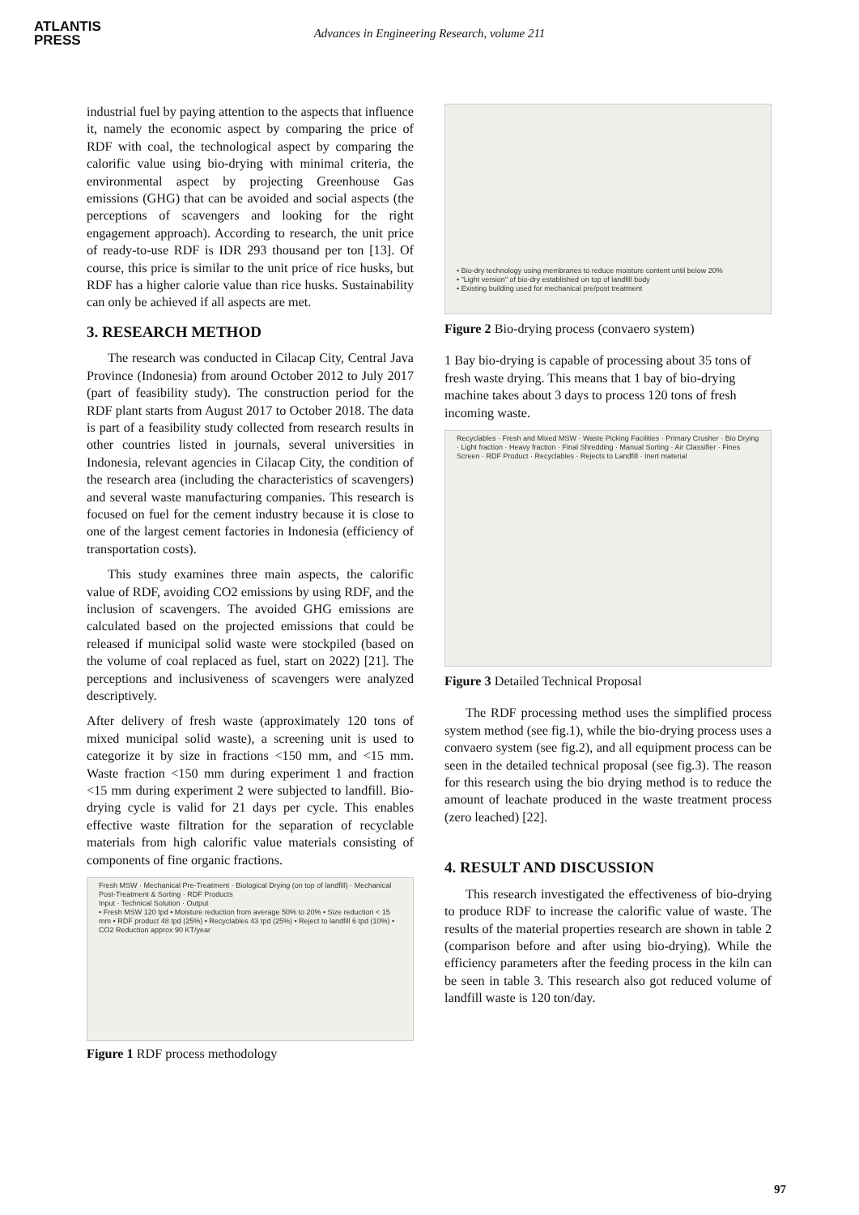ATLANTIS
PRESS
Advances in Engineering Research, volume 211
industrial fuel by paying attention to the aspects that influence it, namely the economic aspect by comparing the price of RDF with coal, the technological aspect by comparing the calorific value using bio-drying with minimal criteria, the environmental aspect by projecting Greenhouse Gas emissions (GHG) that can be avoided and social aspects (the perceptions of scavengers and looking for the right engagement approach). According to research, the unit price of ready-to-use RDF is IDR 293 thousand per ton [13]. Of course, this price is similar to the unit price of rice husks, but RDF has a higher calorie value than rice husks. Sustainability can only be achieved if all aspects are met.
3. RESEARCH METHOD
The research was conducted in Cilacap City, Central Java Province (Indonesia) from around October 2012 to July 2017 (part of feasibility study). The construction period for the RDF plant starts from August 2017 to October 2018. The data is part of a feasibility study collected from research results in other countries listed in journals, several universities in Indonesia, relevant agencies in Cilacap City, the condition of the research area (including the characteristics of scavengers) and several waste manufacturing companies. This research is focused on fuel for the cement industry because it is close to one of the largest cement factories in Indonesia (efficiency of transportation costs).
This study examines three main aspects, the calorific value of RDF, avoiding CO2 emissions by using RDF, and the inclusion of scavengers. The avoided GHG emissions are calculated based on the projected emissions that could be released if municipal solid waste were stockpiled (based on the volume of coal replaced as fuel, start on 2022) [21]. The perceptions and inclusiveness of scavengers were analyzed descriptively.
After delivery of fresh waste (approximately 120 tons of mixed municipal solid waste), a screening unit is used to categorize it by size in fractions <150 mm, and <15 mm. Waste fraction <150 mm during experiment 1 and fraction <15 mm during experiment 2 were subjected to landfill. Bio-drying cycle is valid for 21 days per cycle. This enables effective waste filtration for the separation of recyclable materials from high calorific value materials consisting of components of fine organic fractions.
Fresh MSW · Mechanical Pre-Treatment · Biological Drying (on top of landfill) · Mechanical Post-Treatment & Sorting · RDF Products
Input · Technical Solution · Output
• Fresh MSW 120 tpd • Moisture reduction from average 50% to 20% • Size reduction < 15 mm • RDF product 48 tpd (25%) • Recyclables 43 tpd (25%) • Reject to landfill 6 tpd (10%) • CO2 Reduction approx 90 KT/year
Figure 1 RDF process methodology
• Bio-dry technology using membranes to reduce moisture content until below 20%
• "Light version" of bio-dry established on top of landfill body
• Existing building used for mechanical pre/post treatment
Figure 2 Bio-drying process (convaero system)
1 Bay bio-drying is capable of processing about 35 tons of fresh waste drying. This means that 1 bay of bio-drying machine takes about 3 days to process 120 tons of fresh incoming waste.
Recyclables · Fresh and Mixed MSW · Waste Picking Facilities · Primary Crusher · Bio Drying · Light fraction · Heavy fraction · Final Shredding · Manual Sorting · Air Classifier · Fines Screen · RDF Product · Recyclables · Rejects to Landfill · Inert material
Figure 3 Detailed Technical Proposal
The RDF processing method uses the simplified process system method (see fig.1), while the bio-drying process uses a convaero system (see fig.2), and all equipment process can be seen in the detailed technical proposal (see fig.3). The reason for this research using the bio drying method is to reduce the amount of leachate produced in the waste treatment process (zero leached) [22].
4. RESULT AND DISCUSSION
This research investigated the effectiveness of bio-drying to produce RDF to increase the calorific value of waste. The results of the material properties research are shown in table 2 (comparison before and after using bio-drying). While the efficiency parameters after the feeding process in the kiln can be seen in table 3. This research also got reduced volume of landfill waste is 120 ton/day.
97